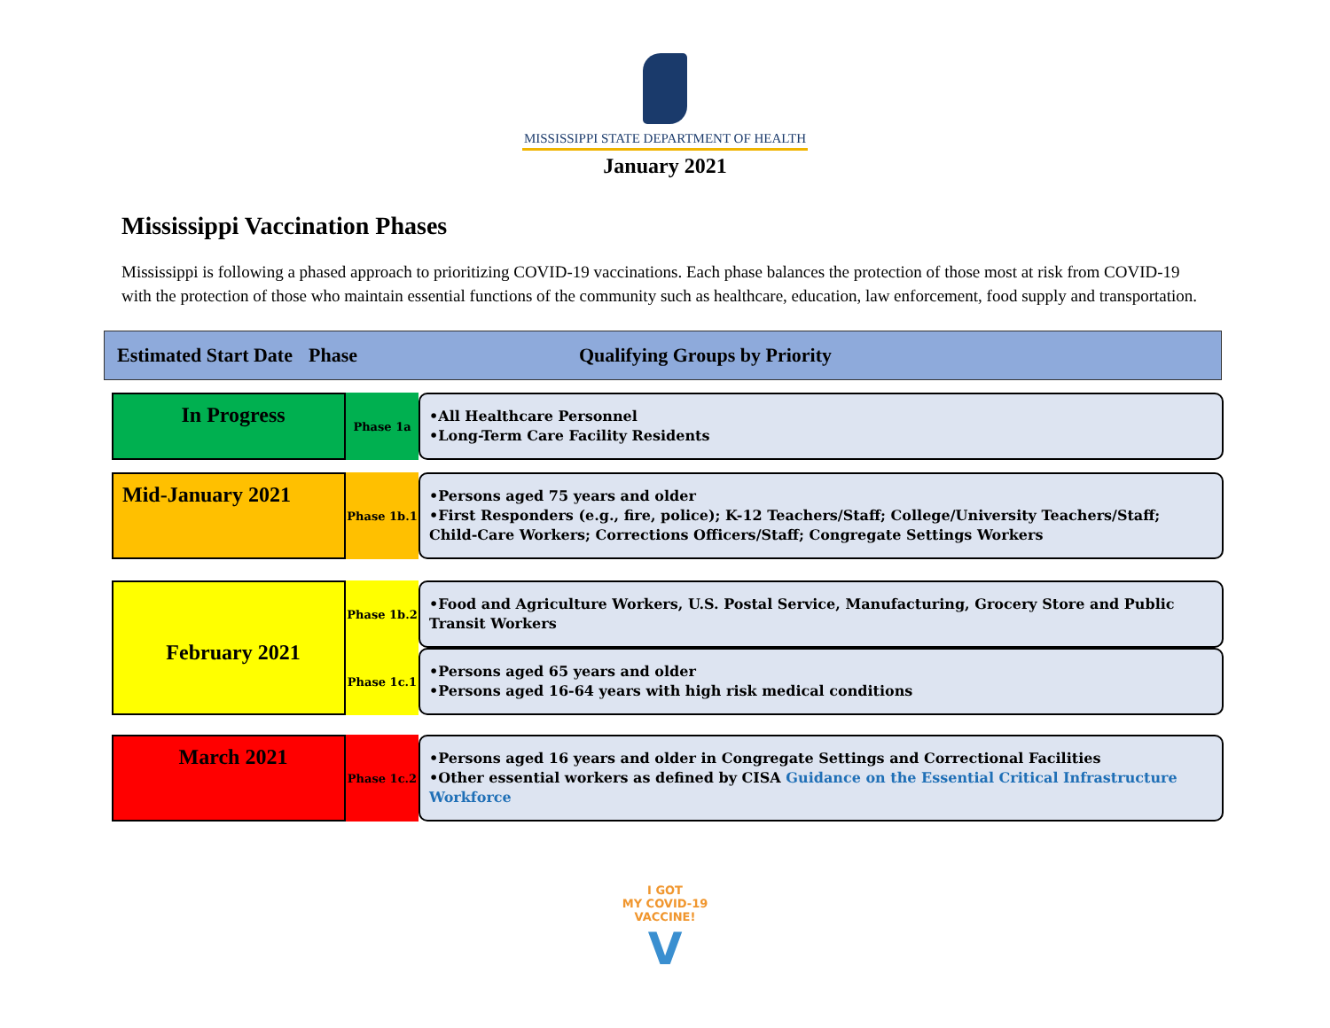MISSISSIPPI STATE DEPARTMENT OF HEALTH
January 2021
Mississippi Vaccination Phases
Mississippi is following a phased approach to prioritizing COVID-19 vaccinations. Each phase balances the protection of those most at risk from COVID-19 with the protection of those who maintain essential functions of the community such as healthcare, education, law enforcement, food supply and transportation.
Estimated Start Date Phase Qualifying Groups by Priority
In Progress
Phase 1a
•All Healthcare Personnel
•Long-Term Care Facility Residents
Mid-January 2021
Phase 1b.1
•Persons aged 75 years and older
•First Responders (e.g., fire, police); K-12 Teachers/Staff; College/University Teachers/Staff; Child-Care Workers; Corrections Officers/Staff; Congregate Settings Workers
February 2021
Phase 1b.2
Phase 1c.1
•Food and Agriculture Workers, U.S. Postal Service, Manufacturing, Grocery Store and Public Transit Workers
•Persons aged 65 years and older
•Persons aged 16-64 years with high risk medical conditions
March 2021
Phase 1c.2
•Persons aged 16 years and older in Congregate Settings and Correctional Facilities
•Other essential workers as defined by CISA Guidance on the Essential Critical Infrastructure Workforce
I GOT
MY COVID-19
VACCINE!
V